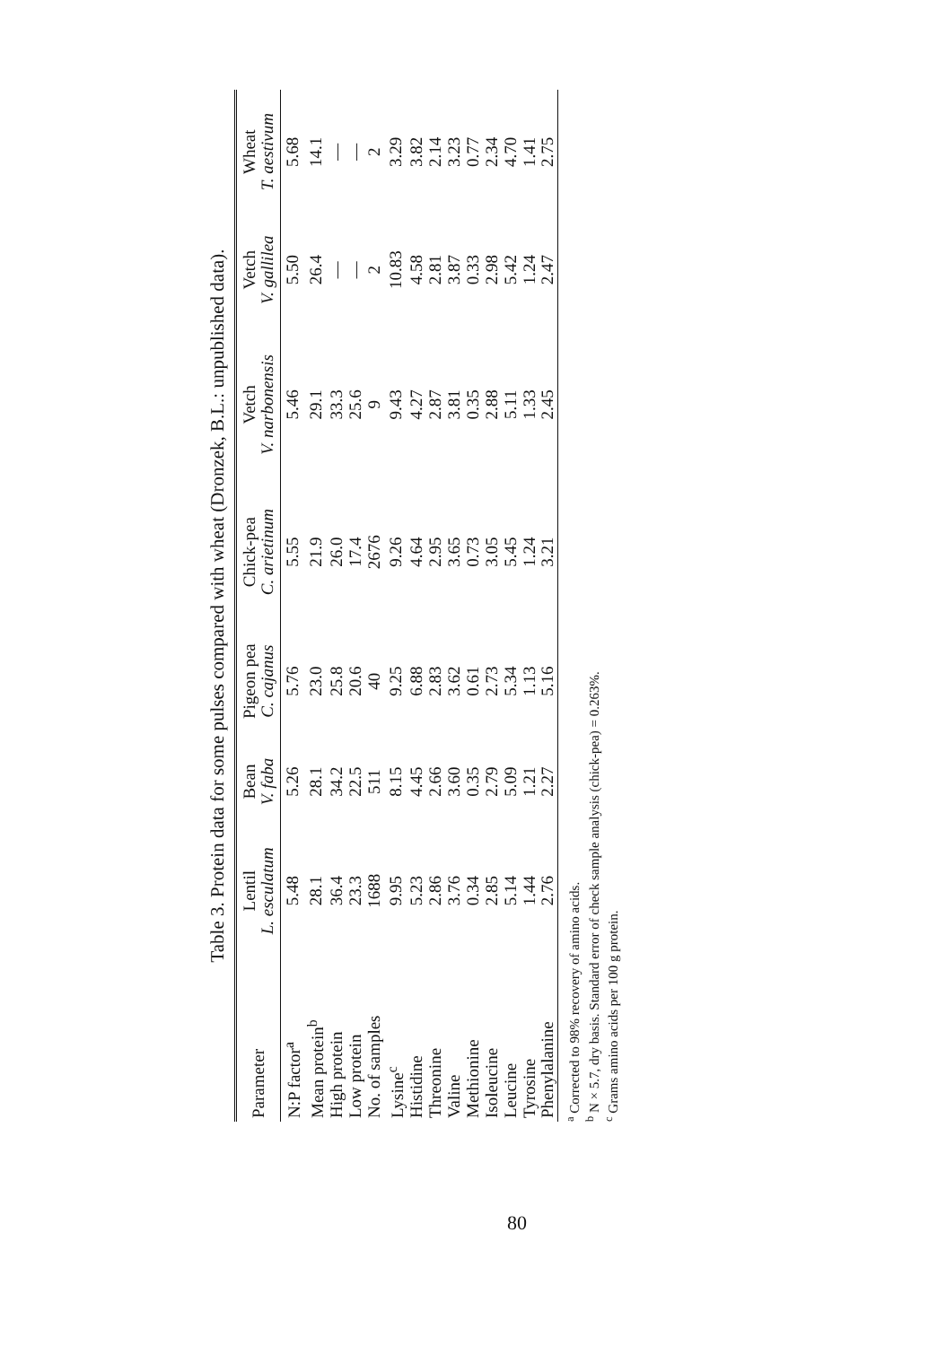Table 3. Protein data for some pulses compared with wheat (Dronzek, B.L.: unpublished data).
| Parameter | Lentil L. esculatum | Bean V. faba | Pigeon pea C. cajanus | Chick-pea C. arietinum | Vetch V. narbonensis | Vetch V. gallilea | Wheat T. aestivum |
| --- | --- | --- | --- | --- | --- | --- | --- |
| N:P factor<sup>a</sup> | 5.48 | 5.26 | 5.76 | 5.55 | 5.46 | 5.50 | 5.68 |
| Mean protein<sup>b</sup> | 28.1 | 28.1 | 23.0 | 21.9 | 29.1 | 26.4 | 14.1 |
| High protein | 36.4 | 34.2 | 25.8 | 26.0 | 33.3 | — | — |
| Low protein | 23.3 | 22.5 | 20.6 | 17.4 | 25.6 | — | — |
| No. of samples | 1688 | 511 | 40 | 2676 | 9 | 2 | 2 |
| Lysine<sup>c</sup> | 9.95 | 8.15 | 9.25 | 9.26 | 9.43 | 10.83 | 3.29 |
| Histidine | 5.23 | 4.45 | 6.88 | 4.64 | 4.27 | 4.58 | 3.82 |
| Threonine | 2.86 | 2.66 | 2.83 | 2.95 | 2.87 | 2.81 | 2.14 |
| Valine | 3.76 | 3.60 | 3.62 | 3.65 | 3.81 | 3.87 | 3.23 |
| Methionine | 0.34 | 0.35 | 0.61 | 0.73 | 0.35 | 0.33 | 0.77 |
| Isoleucine | 2.85 | 2.79 | 2.73 | 3.05 | 2.88 | 2.98 | 2.34 |
| Leucine | 5.14 | 5.09 | 5.34 | 5.45 | 5.11 | 5.42 | 4.70 |
| Tyrosine | 1.44 | 1.21 | 1.13 | 1.24 | 1.33 | 1.24 | 1.41 |
| Phenylalanine | 2.76 | 2.27 | 5.16 | 3.21 | 2.45 | 2.47 | 2.75 |
<sup>a</sup> Corrected to 98% recovery of amino acids.
<sup>b</sup> N × 5.7, dry basis. Standard error of check sample analysis (chick-pea) = 0.263%.
<sup>c</sup> Grams amino acids per 100 g protein.
80